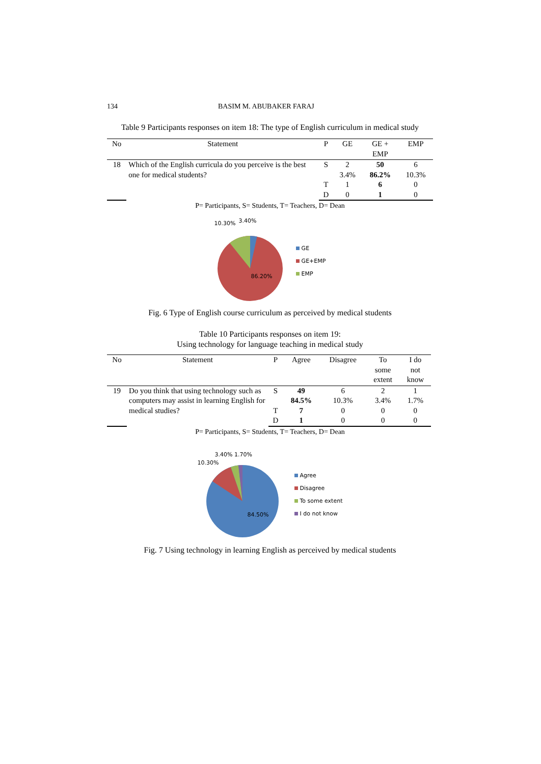134 BASIM M. ABUBAKER FARAJ
Table 9 Participants responses on item 18: The type of English curriculum in medical study
| No | Statement | P | GE | GE + EMP | EMP |
| --- | --- | --- | --- | --- | --- |
| 18 | Which of the English curricula do you perceive is the best one for medical students? | S | 2 3.4% | 50 86.2% | 6 10.3% |
| | | T | 1 | 6 | 0 |
| | | D | 0 | 1 | 0 |
P= Participants, S= Students, T= Teachers, D= Dean
10.30% 3.40%
86.20%
GE
GE+EMP
EMP
Fig. 6 Type of English course curriculum as perceived by medical students
Table 10 Participants responses on item 19:
Using technology for language teaching in medical study
| No | Statement | P | Agree | Disagree | To some extent | I do not know |
| --- | --- | --- | --- | --- | --- | --- |
| 19 | Do you think that using technology such as computers may assist in learning English for medical studies? | S | 49 84.5% | 6 10.3% | 2 3.4% | 1 1.7% |
| | | T | 7 | 0 | 0 | 0 |
| | | D | 1 | 0 | 0 | 0 |
P= Participants, S= Students, T= Teachers, D= Dean
3.40% 1.70%
10.30%
84.50%
Agree
Disagree
To some extent
I do not know
Fig. 7 Using technology in learning English as perceived by medical students